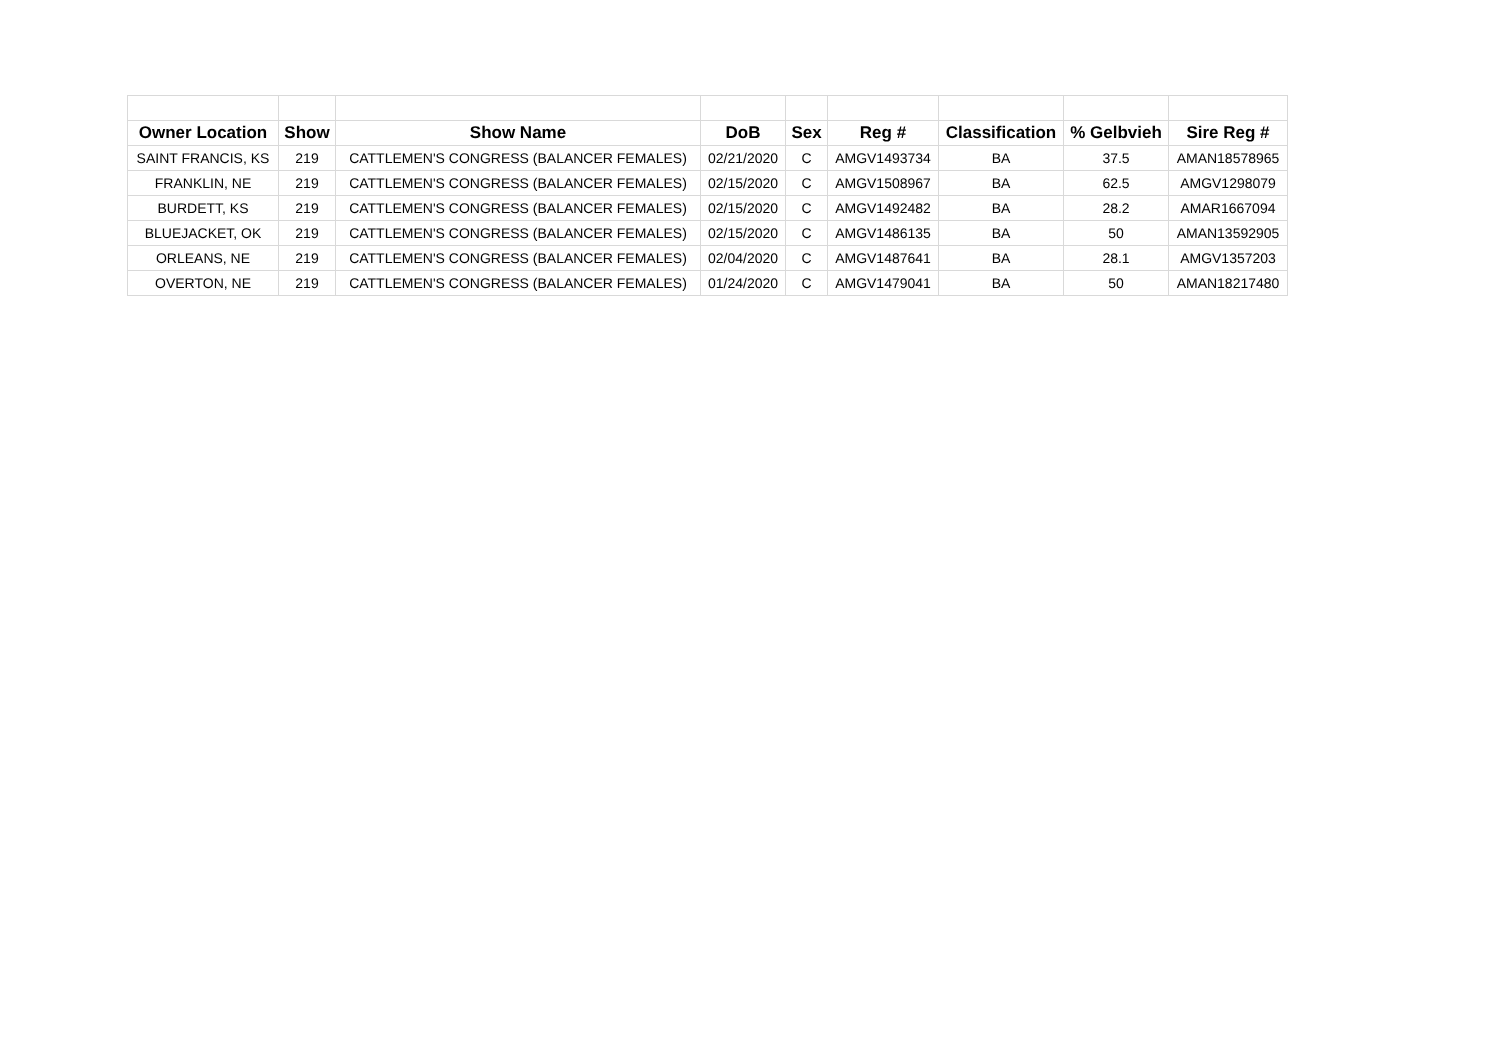| Owner Location | Show | Show Name | DoB | Sex | Reg # | Classification | % Gelbvieh | Sire Reg # |
| --- | --- | --- | --- | --- | --- | --- | --- | --- |
| SAINT FRANCIS, KS | 219 | CATTLEMEN'S CONGRESS (BALANCER FEMALES) | 02/21/2020 | C | AMGV1493734 | BA | 37.5 | AMAN18578965 |
| FRANKLIN, NE | 219 | CATTLEMEN'S CONGRESS (BALANCER FEMALES) | 02/15/2020 | C | AMGV1508967 | BA | 62.5 | AMGV1298079 |
| BURDETT, KS | 219 | CATTLEMEN'S CONGRESS (BALANCER FEMALES) | 02/15/2020 | C | AMGV1492482 | BA | 28.2 | AMAR1667094 |
| BLUEJACKET, OK | 219 | CATTLEMEN'S CONGRESS (BALANCER FEMALES) | 02/15/2020 | C | AMGV1486135 | BA | 50 | AMAN13592905 |
| ORLEANS, NE | 219 | CATTLEMEN'S CONGRESS (BALANCER FEMALES) | 02/04/2020 | C | AMGV1487641 | BA | 28.1 | AMGV1357203 |
| OVERTON, NE | 219 | CATTLEMEN'S CONGRESS (BALANCER FEMALES) | 01/24/2020 | C | AMGV1479041 | BA | 50 | AMAN18217480 |